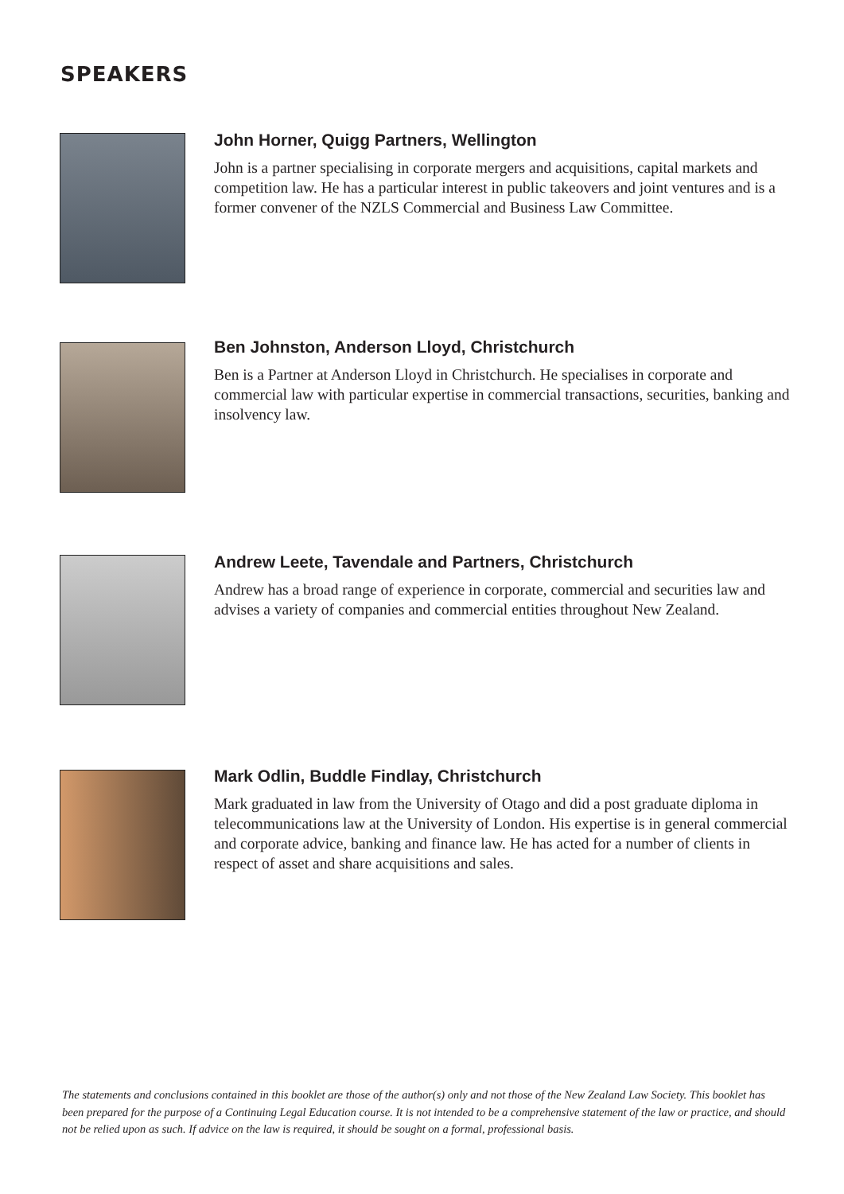SPEAKERS
John Horner, Quigg Partners, Wellington
John is a partner specialising in corporate mergers and acquisitions, capital markets and competition law. He has a particular interest in public takeovers and joint ventures and is a former convener of the NZLS Commercial and Business Law Committee.
Ben Johnston, Anderson Lloyd, Christchurch
Ben is a Partner at Anderson Lloyd in Christchurch. He specialises in corporate and commercial law with particular expertise in commercial transactions, securities, banking and insolvency law.
Andrew Leete, Tavendale and Partners, Christchurch
Andrew has a broad range of experience in corporate, commercial and securities law and advises a variety of companies and commercial entities throughout New Zealand.
Mark Odlin, Buddle Findlay, Christchurch
Mark graduated in law from the University of Otago and did a post graduate diploma in telecommunications law at the University of London. His expertise is in general commercial and corporate advice, banking and finance law. He has acted for a number of clients in respect of asset and share acquisitions and sales.
The statements and conclusions contained in this booklet are those of the author(s) only and not those of the New Zealand Law Society. This booklet has been prepared for the purpose of a Continuing Legal Education course. It is not intended to be a comprehensive statement of the law or practice, and should not be relied upon as such. If advice on the law is required, it should be sought on a formal, professional basis.